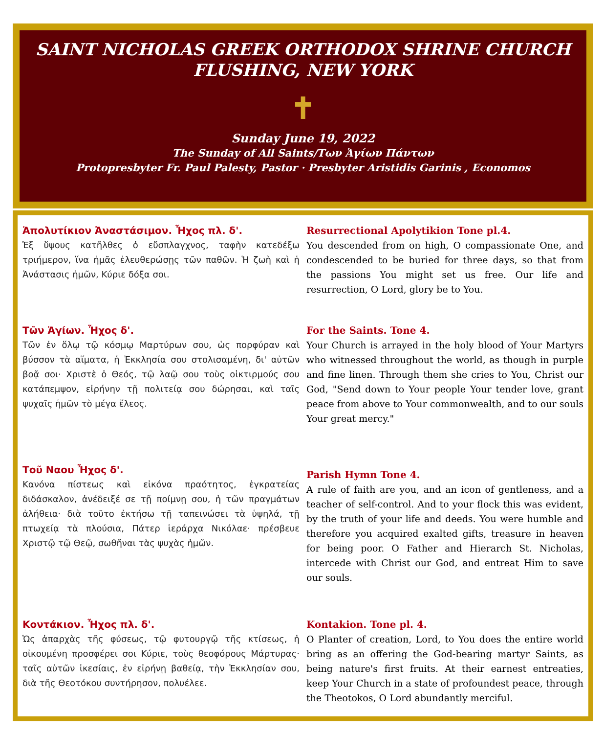SAINT NICHOLAS GREEK ORTHODOX SHRINE CHURCH
FLUSHING, NEW YORK
✝
Sunday June 19, 2022
The Sunday of All Saints/Των Ἁγίων Πάντων
Protopresbyter Fr. Paul Palesty, Pastor · Presbyter Aristidis Garinis , Economos
Ἀπολυτίκιον Ἀναστάσιμον. Ἦχος πλ. δ'.
Ἐξ ὕψους κατῆλθες ὁ εὔσπλαγχνος, ταφὴν κατεδέξω τριήμερον, ἵνα ἡμᾶς ἐλευθερώσῃς τῶν παθῶν. Ἡ ζωὴ καὶ ἡ Ἀνάστασις ἡμῶν, Κύριε δόξα σοι.
Resurrectional Apolytikion Tone pl.4.
You descended from on high, O compassionate One, and condescended to be buried for three days, so that from the passions You might set us free. Our life and resurrection, O Lord, glory be to You.
Τῶν Ἁγίων. Ἦχος δ'.
Τῶν ἐν ὅλῳ τῷ κόσμῳ Μαρτύρων σου, ὡς πορφύραν καὶ βύσσον τὰ αἵματα, ἡ Ἐκκλησία σου στολισαμένη, δι' αὐτῶν βοᾷ σοι· Χριστὲ ὁ Θεός, τῷ λαῷ σου τοὺς οἰκτιρμούς σου κατάπεμψον, εἰρήνην τῇ πολιτείᾳ σου δώρησαι, καὶ ταῖς ψυχαῖς ἡμῶν τὸ μέγα ἔλεος.
For the Saints. Tone 4.
Your Church is arrayed in the holy blood of Your Martyrs who witnessed throughout the world, as though in purple and fine linen. Through them she cries to You, Christ our God, "Send down to Your people Your tender love, grant peace from above to Your commonwealth, and to our souls Your great mercy."
Τοῦ Ναου Ἦχος δ'.
Κανόνα πίστεως καὶ εἰκόνα πραότητος, ἐγκρατείας διδάσκαλον, ἀνέδειξέ σε τῇ ποίμνῃ σου, ἡ τῶν πραγμάτων ἀλήθεια· διὰ τοῦτο ἐκτήσω τῇ ταπεινώσει τὰ ὑψηλά, τῇ πτωχείᾳ τὰ πλούσια, Πάτερ ἱεράρχα Νικόλαε· πρέσβευε Χριστῷ τῷ Θεῷ, σωθῆναι τὰς ψυχὰς ἡμῶν.
Parish Hymn Tone 4.
A rule of faith are you, and an icon of gentleness, and a teacher of self-control. And to your flock this was evident, by the truth of your life and deeds. You were humble and therefore you acquired exalted gifts, treasure in heaven for being poor. O Father and Hierarch St. Nicholas, intercede with Christ our God, and entreat Him to save our souls.
Κοντάκιον. Ἦχος πλ. δ'.
Ὡς ἀπαρχὰς τῆς φύσεως, τῷ φυτουργῷ τῆς κτίσεως, ἡ οἰκουμένη προσφέρει σοι Κύριε, τοὺς θεοφόρους Μάρτυρας· ταῖς αὐτῶν ἱκεσίαις, ἐν εἰρήνῃ βαθείᾳ, τὴν Ἐκκλησίαν σου, διὰ τῆς Θεοτόκου συντήρησον, πολυέλεε.
Kontakion. Tone pl. 4.
O Planter of creation, Lord, to You does the entire world bring as an offering the God-bearing martyr Saints, as being nature's first fruits. At their earnest entreaties, keep Your Church in a state of profoundest peace, through the Theotokos, O Lord abundantly merciful.